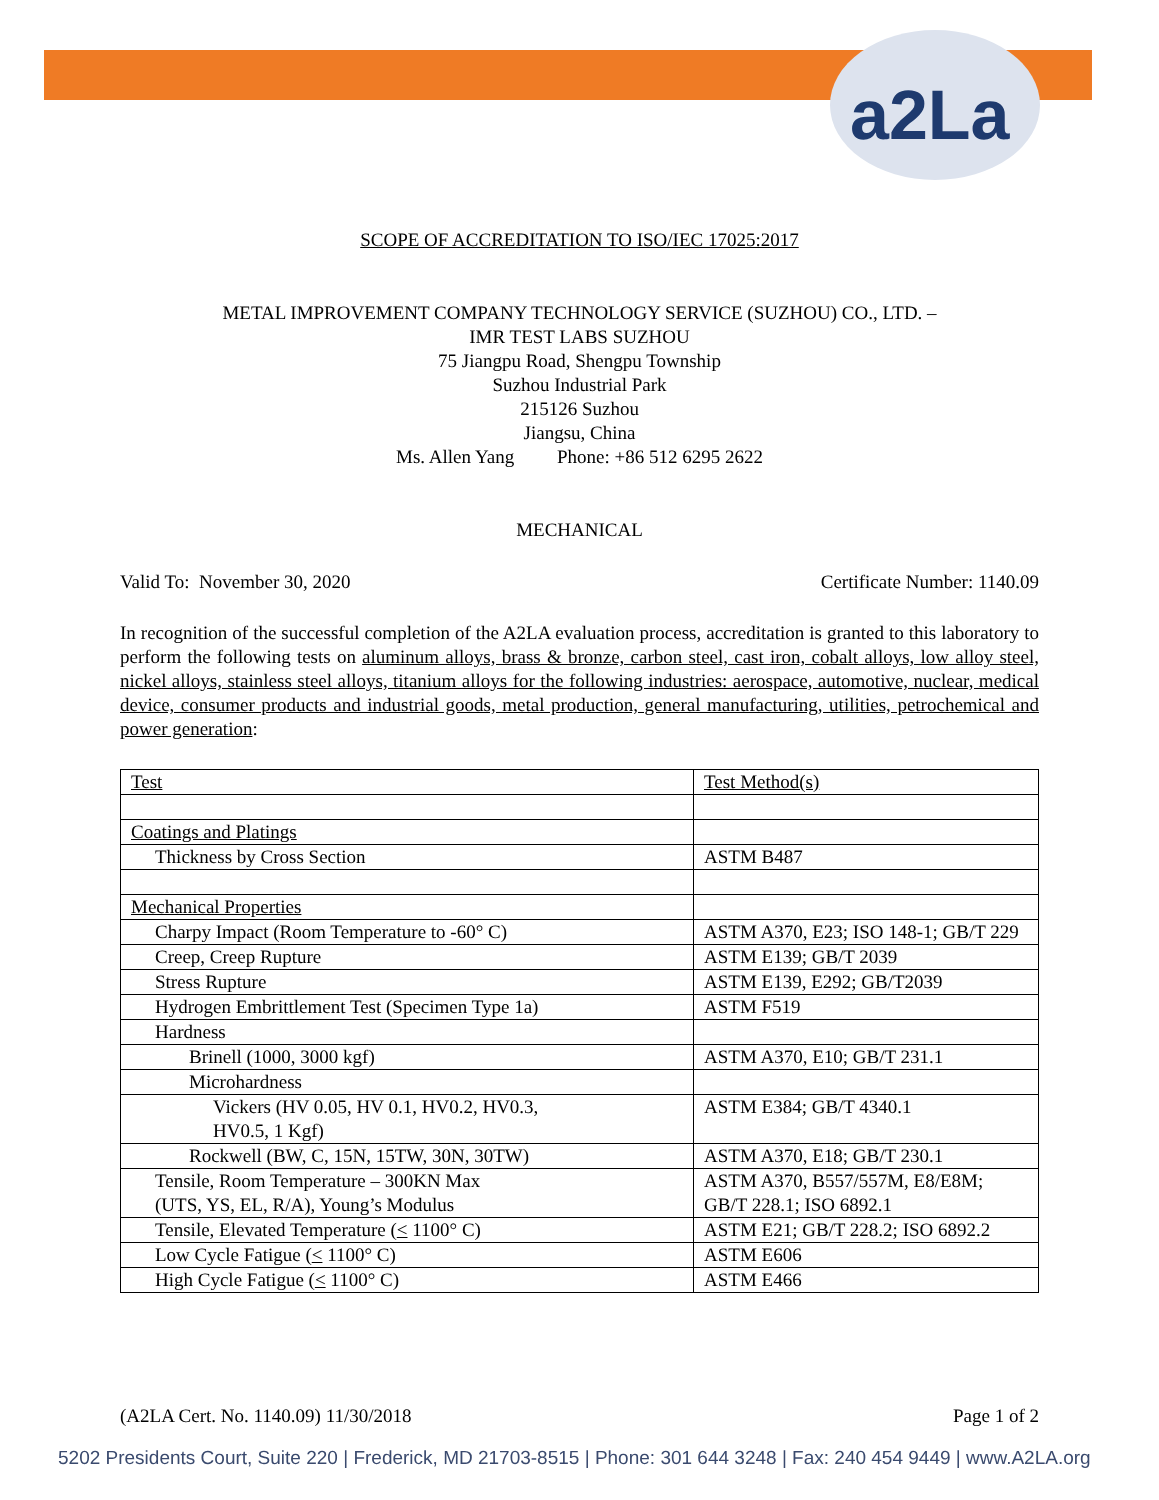a2La
SCOPE OF ACCREDITATION TO ISO/IEC 17025:2017
METAL IMPROVEMENT COMPANY TECHNOLOGY SERVICE (SUZHOU) CO., LTD. –
IMR TEST LABS SUZHOU
75 Jiangpu Road, Shengpu Township
Suzhou Industrial Park
215126 Suzhou
Jiangsu, China
Ms. Allen Yang Phone: +86 512 6295 2622
MECHANICAL
Valid To: November 30, 2020 Certificate Number: 1140.09
In recognition of the successful completion of the A2LA evaluation process, accreditation is granted to this laboratory to perform the following tests on aluminum alloys, brass & bronze, carbon steel, cast iron, cobalt alloys, low alloy steel, nickel alloys, stainless steel alloys, titanium alloys for the following industries: aerospace, automotive, nuclear, medical device, consumer products and industrial goods, metal production, general manufacturing, utilities, petrochemical and power generation:
| Test | Test Method(s) |
| Coatings and Platings | |
| Thickness by Cross Section | ASTM B487 |
| Mechanical Properties | |
| Charpy Impact (Room Temperature to -60° C) | ASTM A370, E23; ISO 148-1; GB/T 229 |
| Creep, Creep Rupture | ASTM E139; GB/T 2039 |
| Stress Rupture | ASTM E139, E292; GB/T2039 |
| Hydrogen Embrittlement Test (Specimen Type 1a) | ASTM F519 |
| Hardness | |
| Brinell (1000, 3000 kgf) | ASTM A370, E10; GB/T 231.1 |
| Microhardness | |
| Vickers (HV 0.05, HV 0.1, HV0.2, HV0.3, HV0.5, 1 Kgf) | ASTM E384; GB/T 4340.1 |
| Rockwell (BW, C, 15N, 15TW, 30N, 30TW) | ASTM A370, E18; GB/T 230.1 |
| Tensile, Room Temperature – 300KN Max (UTS, YS, EL, R/A), Young’s Modulus | ASTM A370, B557/557M, E8/E8M; GB/T 228.1; ISO 6892.1 |
| Tensile, Elevated Temperature ( < 1100° C) | ASTM E21; GB/T 228.2; ISO 6892.2 |
| Low Cycle Fatigue ( < 1100° C) | ASTM E606 |
| High Cycle Fatigue ( < 1100° C) | ASTM E466 |
(A2LA Cert. No. 1140.09) 11/30/2018 Page 1 of 2
5202 Presidents Court, Suite 220 | Frederick, MD 21703-8515 | Phone: 301 644 3248 | Fax: 240 454 9449 | www.A2LA.org